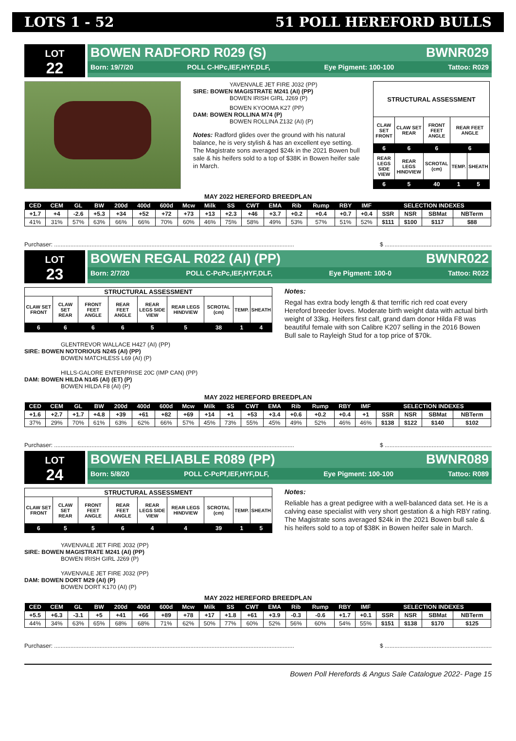LOTS 1 - 52 51 POLL HEREFORD BULLS
LOT
22
BOWEN RADFORD R029 (S) BWNR029
Born: 19/7/20 POLL C-HPc,IEF,HYF,DLF, Eye Pigment: 100-100 Tattoo: R029
YAVENVALE JET FIRE J032 (PP)
SIRE: BOWEN MAGISTRATE M241 (AI) (PP)
BOWEN IRISH GIRL J269 (P)
BOWEN KYOOMA K27 (PP)
DAM: BOWEN ROLLINA M74 (P)
BOWEN ROLLINA Z132 (AI) (P)
Notes: Radford glides over the ground with his natural balance, he is very stylish & has an excellent eye setting. The Magistrate sons averaged $24k in the 2021 Bowen bull sale & his heifers sold to a top of $38K in Bowen heifer sale in March.
| STRUCTURAL ASSESSMENT | | | | |
| --- | --- | --- | --- | --- |
| CLAW SET FRONT | CLAW SET REAR | FRONT FEET ANGLE | REAR FEET ANGLE | |
| 6 | 6 | 6 | 6 | |
| REAR LEGS SIDE VIEW | REAR LEGS HINDVIEW | SCROTAL (cm) | TEMP. | SHEATH |
| 6 | 5 | 40 | 1 | 5 |
MAY 2022 HEREFORD BREEDPLAN
| CED | CEM | GL | BW | 200d | 400d | 600d | Mcw | Milk | SS | CWT | EMA | Rib | Rump | RBY | IMF | SELECTION INDEXES | | | |
| --- | --- | --- | --- | --- | --- | --- | --- | --- | --- | --- | --- | --- | --- | --- | --- | --- | --- | --- | --- |
| +1.7 | +4 | -2.6 | +5.3 | +34 | +52 | +72 | +73 | +13 | +2.3 | +46 | +3.7 | +0.2 | +0.4 | +0.7 | +0.4 | SSR | NSR | SBMat | NBTerm |
| 41% | 31% | 57% | 63% | 66% | 66% | 70% | 60% | 46% | 75% | 58% | 49% | 53% | 57% | 51% | 52% | $111 | $100 | $117 | $88 |
Purchaser: .................................................................................................................................................... $ ..................................................................
LOT
23
BOWEN REGAL R022 (AI) (PP) BWNR022
Born: 2/7/20 POLL C-PcPc,IEF,HYF,DLF, Eye Pigment: 100-0 Tattoo: R022
| STRUCTURAL ASSESSMENT | | | | | | | | |
| --- | --- | --- | --- | --- | --- | --- | --- | --- |
| CLAW SET FRONT | CLAW SET REAR | FRONT FEET ANGLE | REAR FEET ANGLE | REAR LEGS SIDE VIEW | REAR LEGS HINDVIEW | SCROTAL (cm) | TEMP. | SHEATH |
| 6 | 6 | 6 | 6 | 5 | 5 | 38 | 1 | 4 |
GLENTREVOR WALLACE H427 (AI) (PP)
SIRE: BOWEN NOTORIOUS N245 (AI) (PP)
BOWEN MATCHLESS L69 (AI) (P)
HILLS-GALORE ENTERPRISE 20C (IMP CAN) (PP)
DAM: BOWEN HILDA N145 (AI) (ET) (P)
BOWEN HILDA F8 (AI) (P)
Notes:
Regal has extra body length & that terrific rich red coat every Hereford breeder loves. Moderate birth weight data with actual birth weight of 33kg. Heifers first calf, grand dam donor Hilda F8 was beautiful female with son Calibre K207 selling in the 2016 Bowen Bull sale to Rayleigh Stud for a top price of $70k.
MAY 2022 HEREFORD BREEDPLAN
| CED | CEM | GL | BW | 200d | 400d | 600d | Mcw | Milk | SS | CWT | EMA | Rib | Rump | RBY | IMF | SELECTION INDEXES | | | |
| --- | --- | --- | --- | --- | --- | --- | --- | --- | --- | --- | --- | --- | --- | --- | --- | --- | --- | --- | --- |
| +1.6 | +2.7 | +1.7 | +4.8 | +39 | +61 | +82 | +69 | +14 | +1 | +53 | +3.4 | +0.6 | +0.2 | +0.4 | +1 | SSR | NSR | SBMat | NBTerm |
| 37% | 29% | 70% | 61% | 63% | 62% | 66% | 57% | 45% | 73% | 55% | 45% | 49% | 52% | 46% | 46% | $138 | $122 | $140 | $102 |
Purchaser: .................................................................................................................................................... $ ..................................................................
LOT
24
BOWEN RELIABLE R089 (PP) BWNR089
Born: 5/8/20 POLL C-PcPf,IEF,HYF,DLF, Eye Pigment: 100-100 Tattoo: R089
| STRUCTURAL ASSESSMENT | | | | | | | | |
| --- | --- | --- | --- | --- | --- | --- | --- | --- |
| CLAW SET FRONT | CLAW SET REAR | FRONT FEET ANGLE | REAR FEET ANGLE | REAR LEGS SIDE VIEW | REAR LEGS HINDVIEW | SCROTAL (cm) | TEMP. | SHEATH |
| 6 | 5 | 5 | 6 | 4 | 4 | 39 | 1 | 5 |
YAVENVALE JET FIRE J032 (PP)
SIRE: BOWEN MAGISTRATE M241 (AI) (PP)
BOWEN IRISH GIRL J269 (P)
YAVENVALE JET FIRE J032 (PP)
DAM: BOWEN DORT M29 (AI) (P)
BOWEN DORT K170 (AI) (P)
Notes:
Reliable has a great pedigree with a well-balanced data set. He is a calving ease specialist with very short gestation & a high RBY rating. The Magistrate sons averaged $24k in the 2021 Bowen bull sale & his heifers sold to a top of $38K in Bowen heifer sale in March.
MAY 2022 HEREFORD BREEDPLAN
| CED | CEM | GL | BW | 200d | 400d | 600d | Mcw | Milk | SS | CWT | EMA | Rib | Rump | RBY | IMF | SELECTION INDEXES | | | |
| --- | --- | --- | --- | --- | --- | --- | --- | --- | --- | --- | --- | --- | --- | --- | --- | --- | --- | --- | --- |
| +5.5 | +6.3 | -3.1 | +5 | +41 | +66 | +89 | +78 | +17 | +1.8 | +61 | +3.9 | -0.3 | -0.6 | +1.7 | +0.1 | SSR | NSR | SBMat | NBTerm |
| 44% | 34% | 63% | 65% | 68% | 68% | 71% | 62% | 50% | 77% | 60% | 52% | 56% | 60% | 54% | 55% | $151 | $138 | $170 | $125 |
Purchaser: .................................................................................................................................................... $ ..................................................................
Bowen Poll Herefords & Angus Sale Catalogue 2022- Page 15